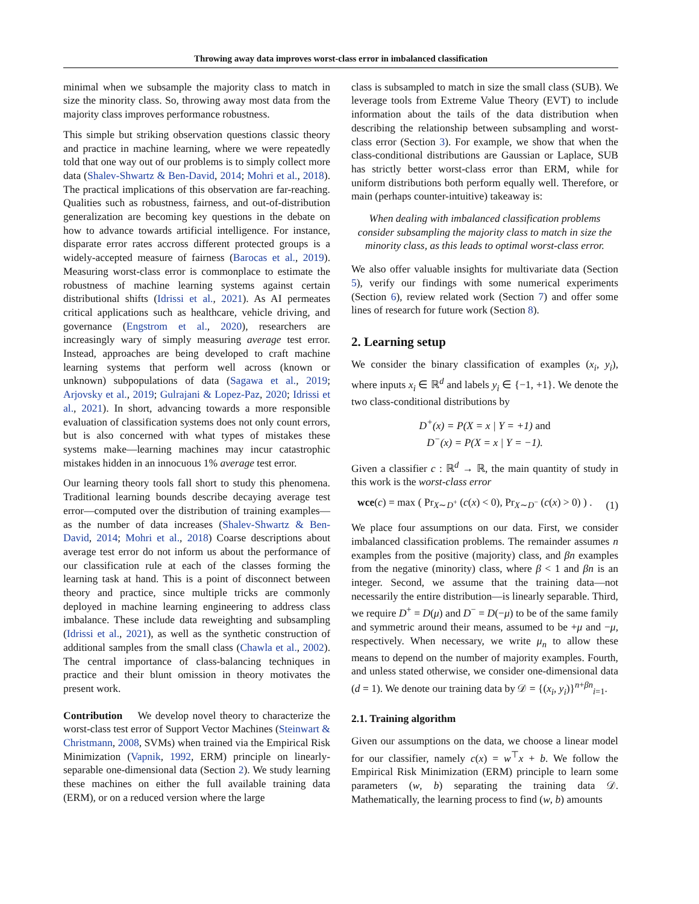Throwing away data improves worst-class error in imbalanced classification
minimal when we subsample the majority class to match in size the minority class. So, throwing away most data from the majority class improves performance robustness.
This simple but striking observation questions classic theory and practice in machine learning, where we were repeatedly told that one way out of our problems is to simply collect more data (Shalev-Shwartz & Ben-David, 2014; Mohri et al., 2018). The practical implications of this observation are far-reaching. Qualities such as robustness, fairness, and out-of-distribution generalization are becoming key questions in the debate on how to advance towards artificial intelligence. For instance, disparate error rates accross different protected groups is a widely-accepted measure of fairness (Barocas et al., 2019). Measuring worst-class error is commonplace to estimate the robustness of machine learning systems against certain distributional shifts (Idrissi et al., 2021). As AI permeates critical applications such as healthcare, vehicle driving, and governance (Engstrom et al., 2020), researchers are increasingly wary of simply measuring average test error. Instead, approaches are being developed to craft machine learning systems that perform well across (known or unknown) subpopulations of data (Sagawa et al., 2019; Arjovsky et al., 2019; Gulrajani & Lopez-Paz, 2020; Idrissi et al., 2021). In short, advancing towards a more responsible evaluation of classification systems does not only count errors, but is also concerned with what types of mistakes these systems make—learning machines may incur catastrophic mistakes hidden in an innocuous 1% average test error.
Our learning theory tools fall short to study this phenomena. Traditional learning bounds describe decaying average test error—computed over the distribution of training examples—as the number of data increases (Shalev-Shwartz & Ben-David, 2014; Mohri et al., 2018) Coarse descriptions about average test error do not inform us about the performance of our classification rule at each of the classes forming the learning task at hand. This is a point of disconnect between theory and practice, since multiple tricks are commonly deployed in machine learning engineering to address class imbalance. These include data reweighting and subsampling (Idrissi et al., 2021), as well as the synthetic construction of additional samples from the small class (Chawla et al., 2002). The central importance of class-balancing techniques in practice and their blunt omission in theory motivates the present work.
Contribution We develop novel theory to characterize the worst-class test error of Support Vector Machines (Steinwart & Christmann, 2008, SVMs) when trained via the Empirical Risk Minimization (Vapnik, 1992, ERM) principle on linearly-separable one-dimensional data (Section 2). We study learning these machines on either the full available training data (ERM), or on a reduced version where the large
class is subsampled to match in size the small class (SUB). We leverage tools from Extreme Value Theory (EVT) to include information about the tails of the data distribution when describing the relationship between subsampling and worst-class error (Section 3). For example, we show that when the class-conditional distributions are Gaussian or Laplace, SUB has strictly better worst-class error than ERM, while for uniform distributions both perform equally well. Therefore, or main (perhaps counter-intuitive) takeaway is:
When dealing with imbalanced classification problems consider subsampling the majority class to match in size the minority class, as this leads to optimal worst-class error.
We also offer valuable insights for multivariate data (Section 5), verify our findings with some numerical experiments (Section 6), review related work (Section 7) and offer some lines of research for future work (Section 8).
2. Learning setup
We consider the binary classification of examples (x<sub>i</sub>, y<sub>i</sub>), where inputs x<sub>i</sub> ∈ ℝ<sup>d</sup> and labels y<sub>i</sub> ∈ {−1, +1}. We denote the two class-conditional distributions by
D<sup>+</sup>(x) = P(X = x | Y = +1) and
D<sup>−</sup>(x) = P(X = x | Y = −1).
Given a classifier c : ℝ<sup>d</sup> → ℝ, the main quantity of study in this work is the worst-class error
wce(c) = max ( Pr<sub>X∼D<sup>+</sup></sub> (c(x) < 0), Pr<sub>X∼D<sup>−</sup></sub> (c(x) > 0) ) . (1)
We place four assumptions on our data. First, we consider imbalanced classification problems. The remainder assumes n examples from the positive (majority) class, and βn examples from the negative (minority) class, where β < 1 and βn is an integer. Second, we assume that the training data—not necessarily the entire distribution—is linearly separable. Third, we require D<sup>+</sup> = D(μ) and D<sup>−</sup> = D(−μ) to be of the same family and symmetric around their means, assumed to be +μ and −μ, respectively. When necessary, we write μ<sub>n</sub> to allow these means to depend on the number of majority examples. Fourth, and unless stated otherwise, we consider one-dimensional data (d = 1). We denote our training data by 𝒟 = {(x<sub>i</sub>, y<sub>i</sub>)}<sup>n+βn</sup><sub>i=1</sub>.
2.1. Training algorithm
Given our assumptions on the data, we choose a linear model for our classifier, namely c(x) = w<sup>⊤</sup>x + b. We follow the Empirical Risk Minimization (ERM) principle to learn some parameters (w, b) separating the training data 𝒟. Mathematically, the learning process to find (w, b) amounts